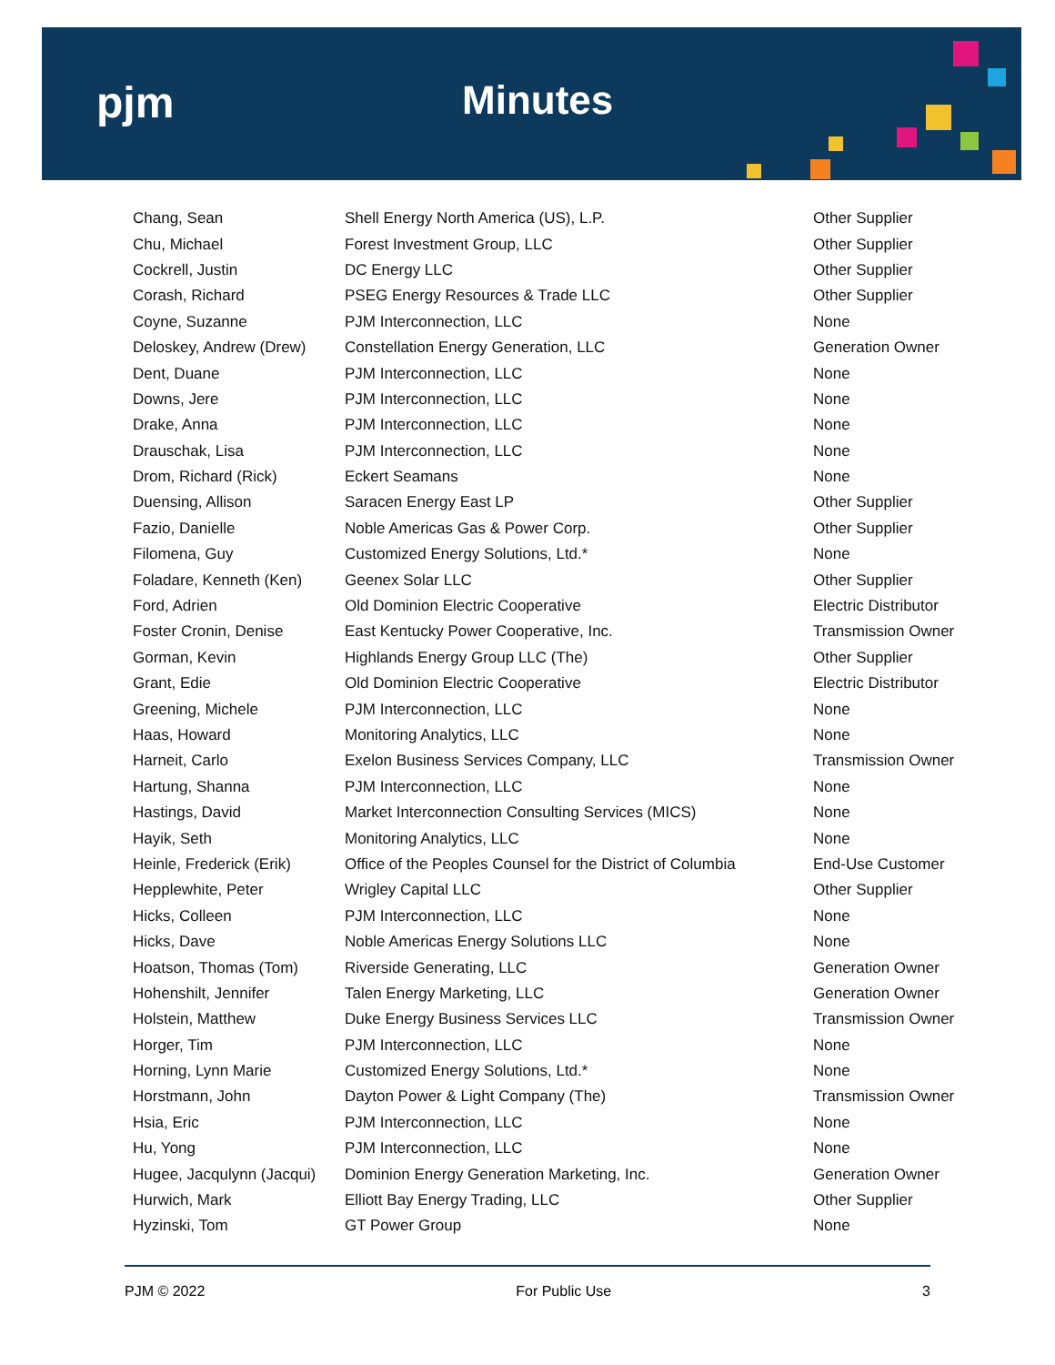pjm Minutes
| Chang, Sean | Shell Energy North America (US), L.P. | Other Supplier |
| Chu, Michael | Forest Investment Group, LLC | Other Supplier |
| Cockrell, Justin | DC Energy LLC | Other Supplier |
| Corash, Richard | PSEG Energy Resources & Trade LLC | Other Supplier |
| Coyne, Suzanne | PJM Interconnection, LLC | None |
| Deloskey, Andrew (Drew) | Constellation Energy Generation, LLC | Generation Owner |
| Dent, Duane | PJM Interconnection, LLC | None |
| Downs, Jere | PJM Interconnection, LLC | None |
| Drake, Anna | PJM Interconnection, LLC | None |
| Drauschak, Lisa | PJM Interconnection, LLC | None |
| Drom, Richard (Rick) | Eckert Seamans | None |
| Duensing, Allison | Saracen Energy East LP | Other Supplier |
| Fazio, Danielle | Noble Americas Gas & Power Corp. | Other Supplier |
| Filomena, Guy | Customized Energy Solutions, Ltd.* | None |
| Foladare, Kenneth (Ken) | Geenex Solar LLC | Other Supplier |
| Ford, Adrien | Old Dominion Electric Cooperative | Electric Distributor |
| Foster Cronin, Denise | East Kentucky Power Cooperative, Inc. | Transmission Owner |
| Gorman, Kevin | Highlands Energy Group LLC (The) | Other Supplier |
| Grant, Edie | Old Dominion Electric Cooperative | Electric Distributor |
| Greening, Michele | PJM Interconnection, LLC | None |
| Haas, Howard | Monitoring Analytics, LLC | None |
| Harneit, Carlo | Exelon Business Services Company, LLC | Transmission Owner |
| Hartung, Shanna | PJM Interconnection, LLC | None |
| Hastings, David | Market Interconnection Consulting Services (MICS) | None |
| Hayik, Seth | Monitoring Analytics, LLC | None |
| Heinle, Frederick (Erik) | Office of the Peoples Counsel for the District of Columbia | End-Use Customer |
| Hepplewhite, Peter | Wrigley Capital LLC | Other Supplier |
| Hicks, Colleen | PJM Interconnection, LLC | None |
| Hicks, Dave | Noble Americas Energy Solutions LLC | None |
| Hoatson, Thomas (Tom) | Riverside Generating, LLC | Generation Owner |
| Hohenshilt, Jennifer | Talen Energy Marketing, LLC | Generation Owner |
| Holstein, Matthew | Duke Energy Business Services LLC | Transmission Owner |
| Horger, Tim | PJM Interconnection, LLC | None |
| Horning, Lynn Marie | Customized Energy Solutions, Ltd.* | None |
| Horstmann, John | Dayton Power & Light Company (The) | Transmission Owner |
| Hsia, Eric | PJM Interconnection, LLC | None |
| Hu, Yong | PJM Interconnection, LLC | None |
| Hugee, Jacqulynn (Jacqui) | Dominion Energy Generation Marketing, Inc. | Generation Owner |
| Hurwich, Mark | Elliott Bay Energy Trading, LLC | Other Supplier |
| Hyzinski, Tom | GT Power Group | None |
PJM © 2022 For Public Use 3